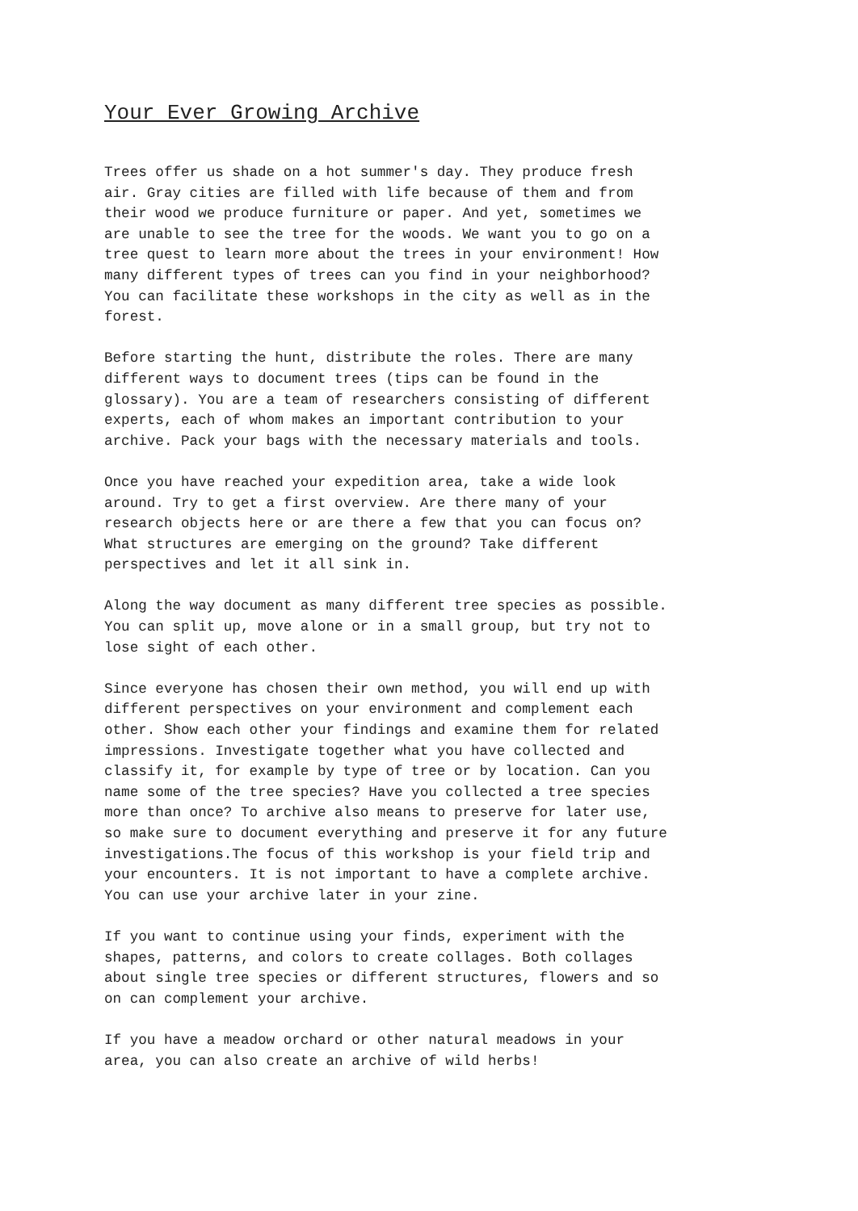Your Ever Growing Archive
Trees offer us shade on a hot summer's day. They produce fresh
air. Gray cities are filled with life because of them and from
their wood we produce furniture or paper. And yet, sometimes we
are unable to see the tree for the woods. We want you to go on a
tree quest to learn more about the trees in your environment! How
many different types of trees can you find in your neighborhood?
You can facilitate these workshops in the city as well as in the
forest.
Before starting the hunt, distribute the roles. There are many
different ways to document trees (tips can be found in the
glossary). You are a team of researchers consisting of different
experts, each of whom makes an important contribution to your
archive. Pack your bags with the necessary materials and tools.
Once you have reached your expedition area, take a wide look
around. Try to get a first overview. Are there many of your
research objects here or are there a few that you can focus on?
What structures are emerging on the ground? Take different
perspectives and let it all sink in.
Along the way document as many different tree species as possible.
You can split up, move alone or in a small group, but try not to
lose sight of each other.
Since everyone has chosen their own method, you will end up with
different perspectives on your environment and complement each
other. Show each other your findings and examine them for related
impressions. Investigate together what you have collected and
classify it, for example by type of tree or by location. Can you
name some of the tree species? Have you collected a tree species
more than once? To archive also means to preserve for later use,
so make sure to document everything and preserve it for any future
investigations.The focus of this workshop is your field trip and
your encounters. It is not important to have a complete archive.
You can use your archive later in your zine.
If you want to continue using your finds, experiment with the
shapes, patterns, and colors to create collages. Both collages
about single tree species or different structures, flowers and so
on can complement your archive.
If you have a meadow orchard or other natural meadows in your
area, you can also create an archive of wild herbs!